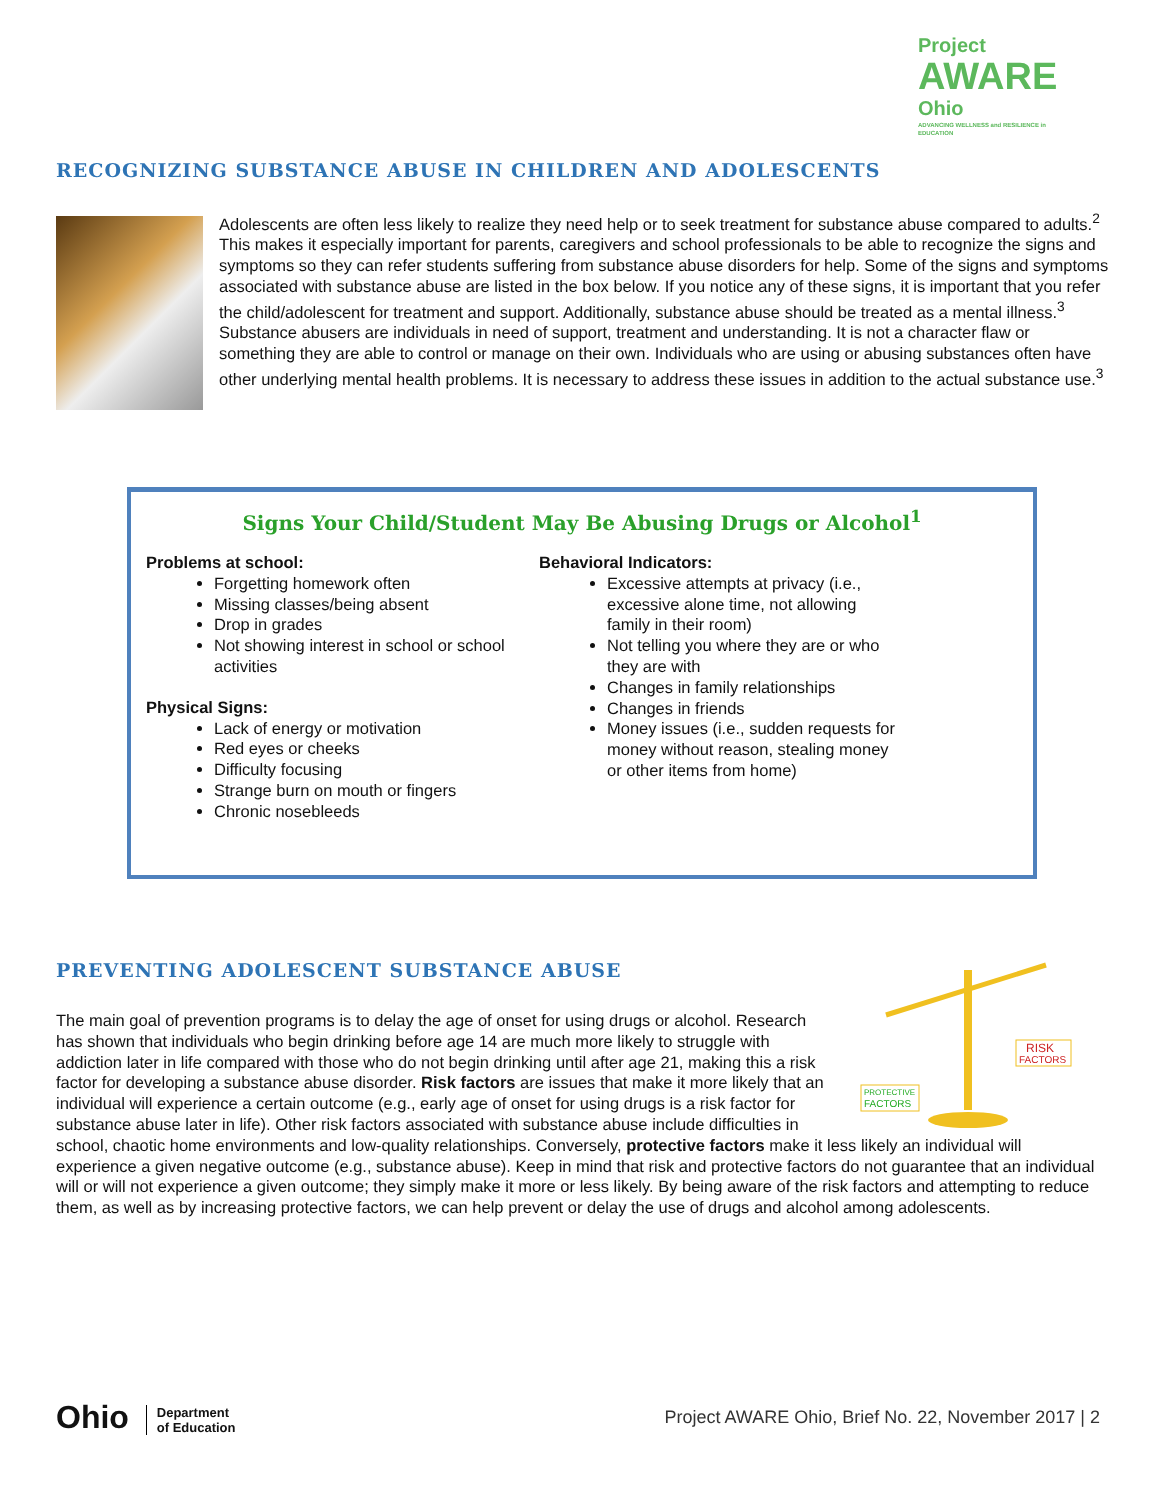Project
AWARE
Ohio
ADVANCING WELLNESS and RESILIENCE in EDUCATION
RECOGNIZING SUBSTANCE ABUSE IN CHILDREN AND ADOLESCENTS
Adolescents are often less likely to realize they need help or to seek treatment for substance abuse compared to adults.<sup>2</sup> This makes it especially important for parents, caregivers and school professionals to be able to recognize the signs and symptoms so they can refer students suffering from substance abuse disorders for help. Some of the signs and symptoms associated with substance abuse are listed in the box below. If you notice any of these signs, it is important that you refer the child/adolescent for treatment and support. Additionally, substance abuse should be treated as a mental illness.<sup>3</sup> Substance abusers are individuals in need of support, treatment and understanding. It is not a character flaw or something they are able to control or manage on their own. Individuals who are using or abusing substances often have other underlying mental health problems. It is necessary to address these issues in addition to the actual substance use.<sup>3</sup>
Signs Your Child/Student May Be Abusing Drugs or Alcohol<sup>1</sup>
Problems at school:
Forgetting homework often
Missing classes/being absent
Drop in grades
Not showing interest in school or school activities
Physical Signs:
Lack of energy or motivation
Red eyes or cheeks
Difficulty focusing
Strange burn on mouth or fingers
Chronic nosebleeds
Behavioral Indicators:
Excessive attempts at privacy (i.e., excessive alone time, not allowing family in their room)
Not telling you where they are or who they are with
Changes in family relationships
Changes in friends
Money issues (i.e., sudden requests for money without reason, stealing money or other items from home)
PREVENTING ADOLESCENT SUBSTANCE ABUSE
PROTECTIVE
FACTORS
RISK
FACTORS
The main goal of prevention programs is to delay the age of onset for using drugs or alcohol. Research has shown that individuals who begin drinking before age 14 are much more likely to struggle with addiction later in life compared with those who do not begin drinking until after age 21, making this a risk factor for developing a substance abuse disorder. Risk factors are issues that make it more likely that an individual will experience a certain outcome (e.g., early age of onset for using drugs is a risk factor for substance abuse later in life). Other risk factors associated with substance abuse include difficulties in school, chaotic home environments and low-quality relationships. Conversely, protective factors make it less likely an individual will experience a given negative outcome (e.g., substance abuse). Keep in mind that risk and protective factors do not guarantee that an individual will or will not experience a given outcome; they simply make it more or less likely. By being aware of the risk factors and attempting to reduce them, as well as by increasing protective factors, we can help prevent or delay the use of drugs and alcohol among adolescents.
Ohio Department
of Education
Project AWARE Ohio, Brief No. 22, November 2017 | 2